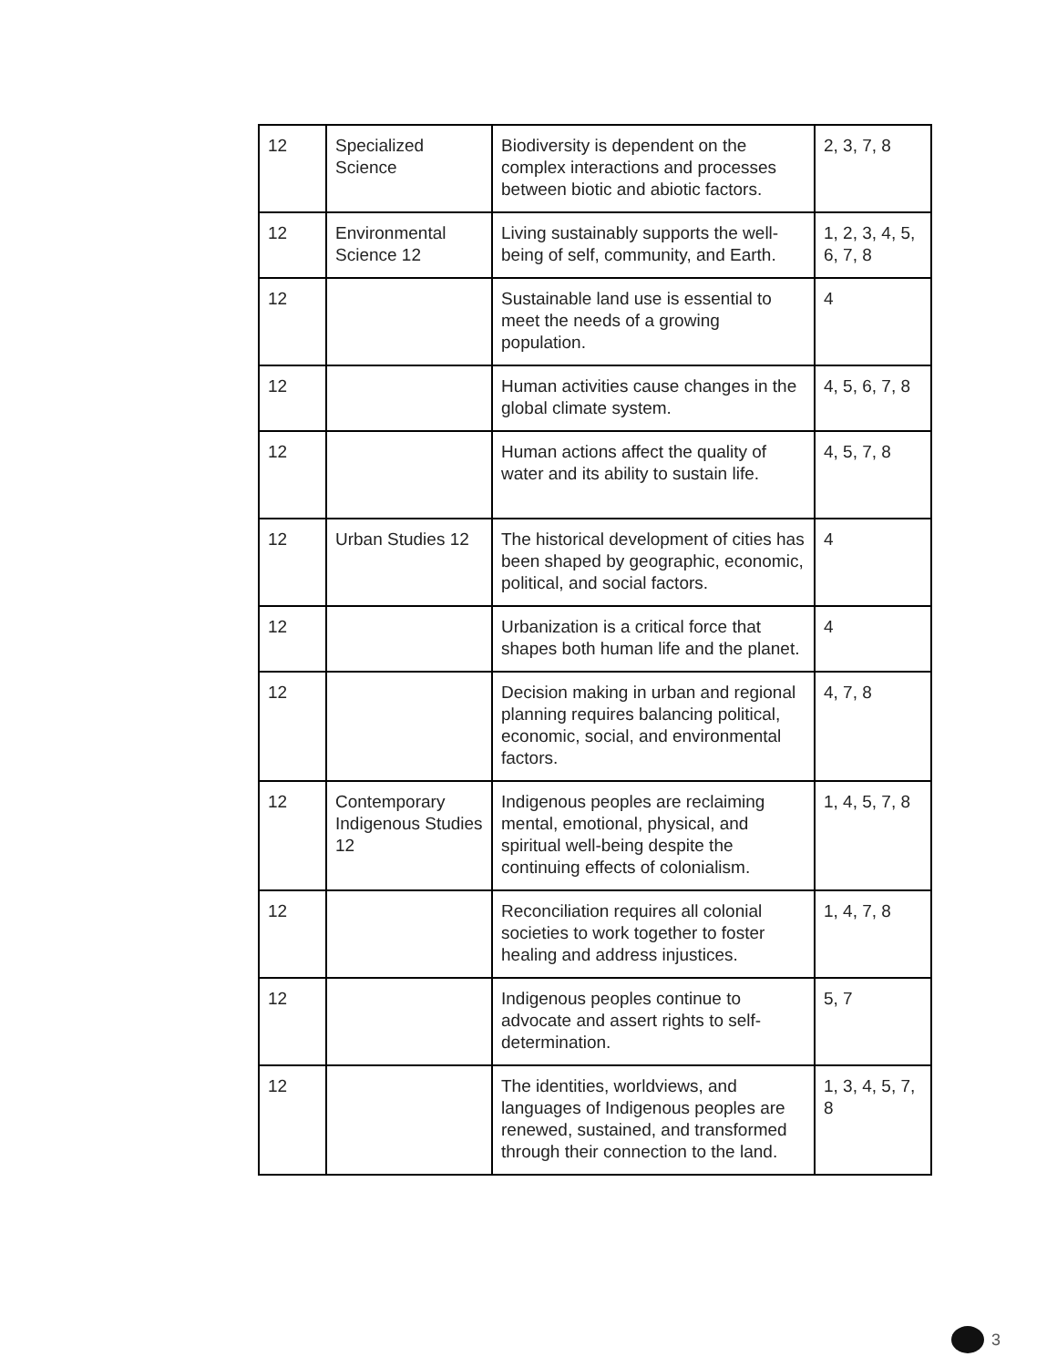| 12 | Specialized Science | Biodiversity is dependent on the complex interactions and processes between biotic and abiotic factors. | 2, 3, 7, 8 |
| 12 | Environmental Science 12 | Living sustainably supports the well-being of self, community, and Earth. | 1, 2, 3, 4, 5, 6, 7, 8 |
| 12 | | Sustainable land use is essential to meet the needs of a growing population. | 4 |
| 12 | | Human activities cause changes in the global climate system. | 4, 5, 6, 7, 8 |
| 12 | | Human actions affect the quality of water and its ability to sustain life. | 4, 5, 7, 8 |
| 12 | Urban Studies 12 | The historical development of cities has been shaped by geographic, economic, political, and social factors. | 4 |
| 12 | | Urbanization is a critical force that shapes both human life and the planet. | 4 |
| 12 | | Decision making in urban and regional planning requires balancing political, economic, social, and environmental factors. | 4, 7, 8 |
| 12 | Contemporary Indigenous Studies 12 | Indigenous peoples are reclaiming mental, emotional, physical, and spiritual well-being despite the continuing effects of colonialism. | 1, 4, 5, 7, 8 |
| 12 | | Reconciliation requires all colonial societies to work together to foster healing and address injustices. | 1, 4, 7, 8 |
| 12 | | Indigenous peoples continue to advocate and assert rights to self-determination. | 5, 7 |
| 12 | | The identities, worldviews, and languages of Indigenous peoples are renewed, sustained, and transformed through their connection to the land. | 1, 3, 4, 5, 7, 8 |
3